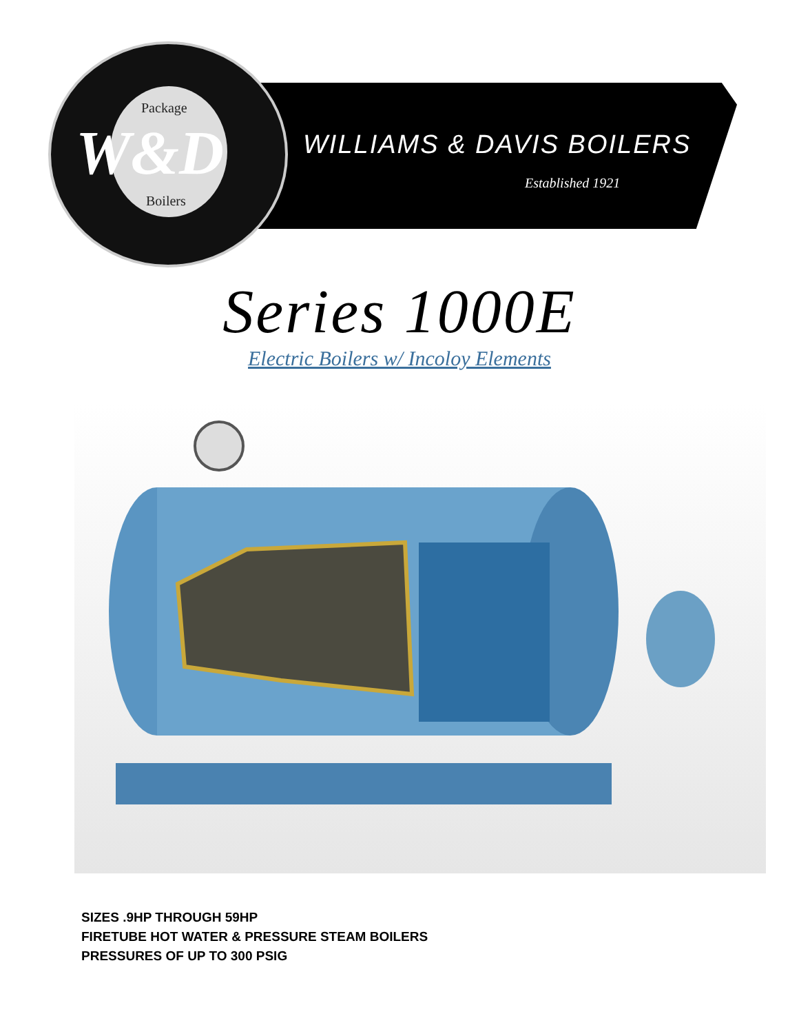Package
W&D
Boilers
WILLIAMS & DAVIS BOILERS
Established 1921
Series 1000E
Electric Boilers w/ Incoloy Elements
SIZES .9HP THROUGH 59HP
FIRETUBE HOT WATER & PRESSURE STEAM BOILERS
PRESSURES OF UP TO 300 PSIG